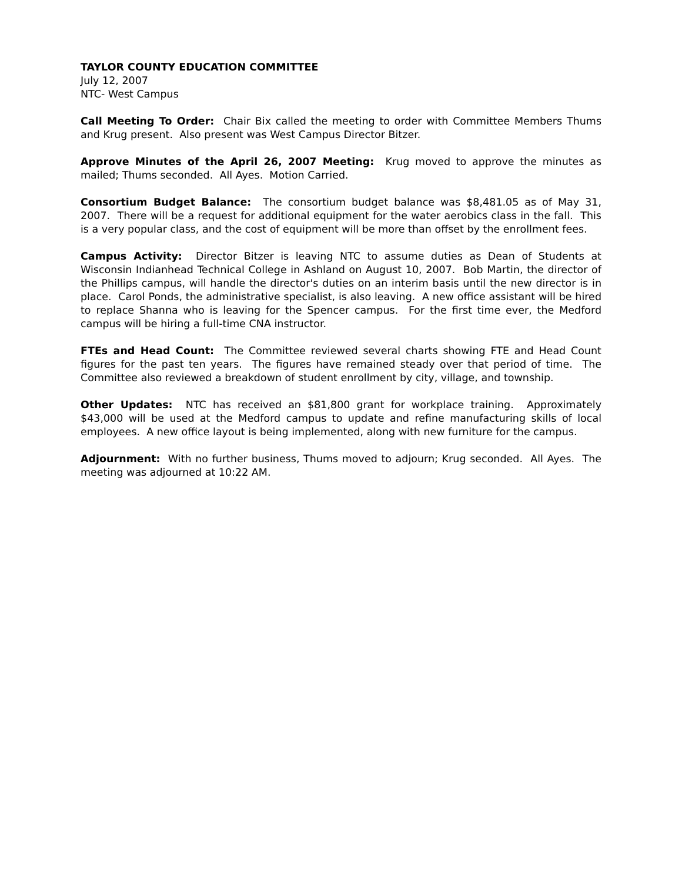TAYLOR COUNTY EDUCATION COMMITTEE
July 12, 2007
NTC- West Campus
Call Meeting To Order: Chair Bix called the meeting to order with Committee Members Thums and Krug present. Also present was West Campus Director Bitzer.
Approve Minutes of the April 26, 2007 Meeting: Krug moved to approve the minutes as mailed; Thums seconded. All Ayes. Motion Carried.
Consortium Budget Balance: The consortium budget balance was $8,481.05 as of May 31, 2007. There will be a request for additional equipment for the water aerobics class in the fall. This is a very popular class, and the cost of equipment will be more than offset by the enrollment fees.
Campus Activity: Director Bitzer is leaving NTC to assume duties as Dean of Students at Wisconsin Indianhead Technical College in Ashland on August 10, 2007. Bob Martin, the director of the Phillips campus, will handle the director's duties on an interim basis until the new director is in place. Carol Ponds, the administrative specialist, is also leaving. A new office assistant will be hired to replace Shanna who is leaving for the Spencer campus. For the first time ever, the Medford campus will be hiring a full-time CNA instructor.
FTEs and Head Count: The Committee reviewed several charts showing FTE and Head Count figures for the past ten years. The figures have remained steady over that period of time. The Committee also reviewed a breakdown of student enrollment by city, village, and township.
Other Updates: NTC has received an $81,800 grant for workplace training. Approximately $43,000 will be used at the Medford campus to update and refine manufacturing skills of local employees. A new office layout is being implemented, along with new furniture for the campus.
Adjournment: With no further business, Thums moved to adjourn; Krug seconded. All Ayes. The meeting was adjourned at 10:22 AM.